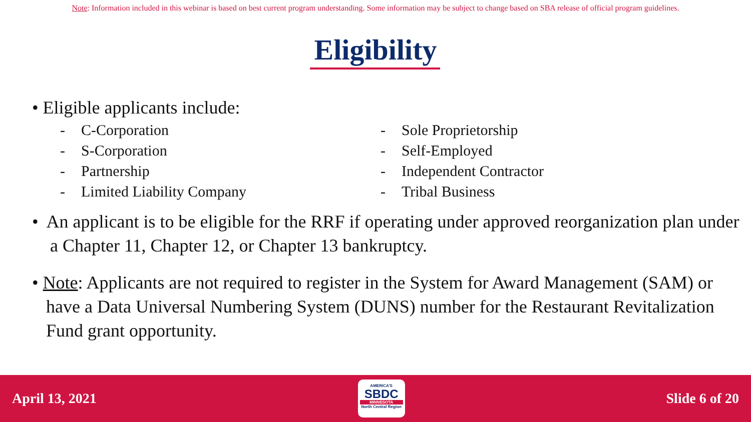Note: Information included in this webinar is based on best current program understanding. Some information may be subject to change based on SBA release of official program guidelines.
Eligibility
• Eligible applicants include:
- C-Corporation
- S-Corporation
- Partnership
- Limited Liability Company
- Sole Proprietorship
- Self-Employed
- Independent Contractor
- Tribal Business
• An applicant is to be eligible for the RRF if operating under approved reorganization plan under a Chapter 11, Chapter 12, or Chapter 13 bankruptcy.
• Note: Applicants are not required to register in the System for Award Management (SAM) or have a Data Universal Numbering System (DUNS) number for the Restaurant Revitalization Fund grant opportunity.
April 13, 2021
AMERICA'S
SBDC
MINNESOTA
North Central Region
Slide 6 of 20